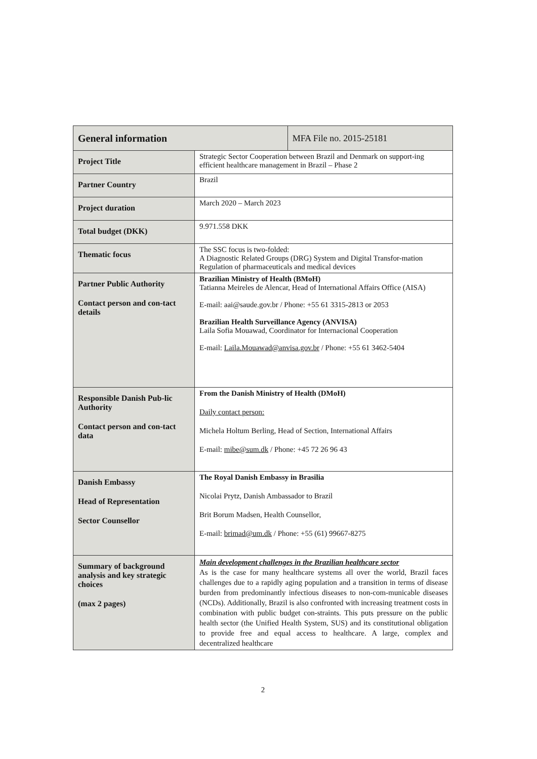| General information | | MFA File no. 2015-25181 |
| --- | --- | --- |
| Project Title | Strategic Sector Cooperation between Brazil and Denmark on support-ing efficient healthcare management in Brazil – Phase 2 | |
| Partner Country | Brazil | |
| Project duration | March 2020 – March 2023 | |
| Total budget (DKK) | 9.971.558 DKK | |
| Thematic focus | The SSC focus is two-folded: A Diagnostic Related Groups (DRG) System and Digital Transfor-mation Regulation of pharmaceuticals and medical devices | |
| Partner Public Authority Contact person and con-tact details | Brazilian Ministry of Health (BMoH) Tatianna Meireles de Alencar, Head of International Affairs Office (AISA) E-mail: aai@saude.gov.br / Phone: +55 61 3315-2813 or 2053 Brazilian Health Surveillance Agency (ANVISA) Laila Sofia Mouawad, Coordinator for Internacional Cooperation E-mail: Laila.Mouawad@anvisa.gov.br / Phone: +55 61 3462-5404 | |
| Responsible Danish Pub-lic Authority Contact person and con-tact data | From the Danish Ministry of Health (DMoH) Daily contact person: Michela Holtum Berling, Head of Section, International Affairs E-mail: mibe@sum.dk / Phone: +45 72 26 96 43 | |
| Danish Embassy Head of Representation Sector Counsellor | The Royal Danish Embassy in Brasilia Nicolai Prytz, Danish Ambassador to Brazil Brit Borum Madsen, Health Counsellor, E-mail: brimad@um.dk / Phone: +55 (61) 99667-8275 | |
| Summary of background analysis and key strategic choices (max 2 pages) | Main development challenges in the Brazilian healthcare sector As is the case for many healthcare systems all over the world, Brazil faces challenges due to a rapidly aging population and a transition in terms of disease burden from predominantly infectious diseases to non-com-municable diseases (NCDs). Additionally, Brazil is also confronted with increasing treatment costs in combination with public budget con-straints. This puts pressure on the public health sector (the Unified Health System, SUS) and its constitutional obligation to provide free and equal access to healthcare. A large, complex and decentralized healthcare | |
2